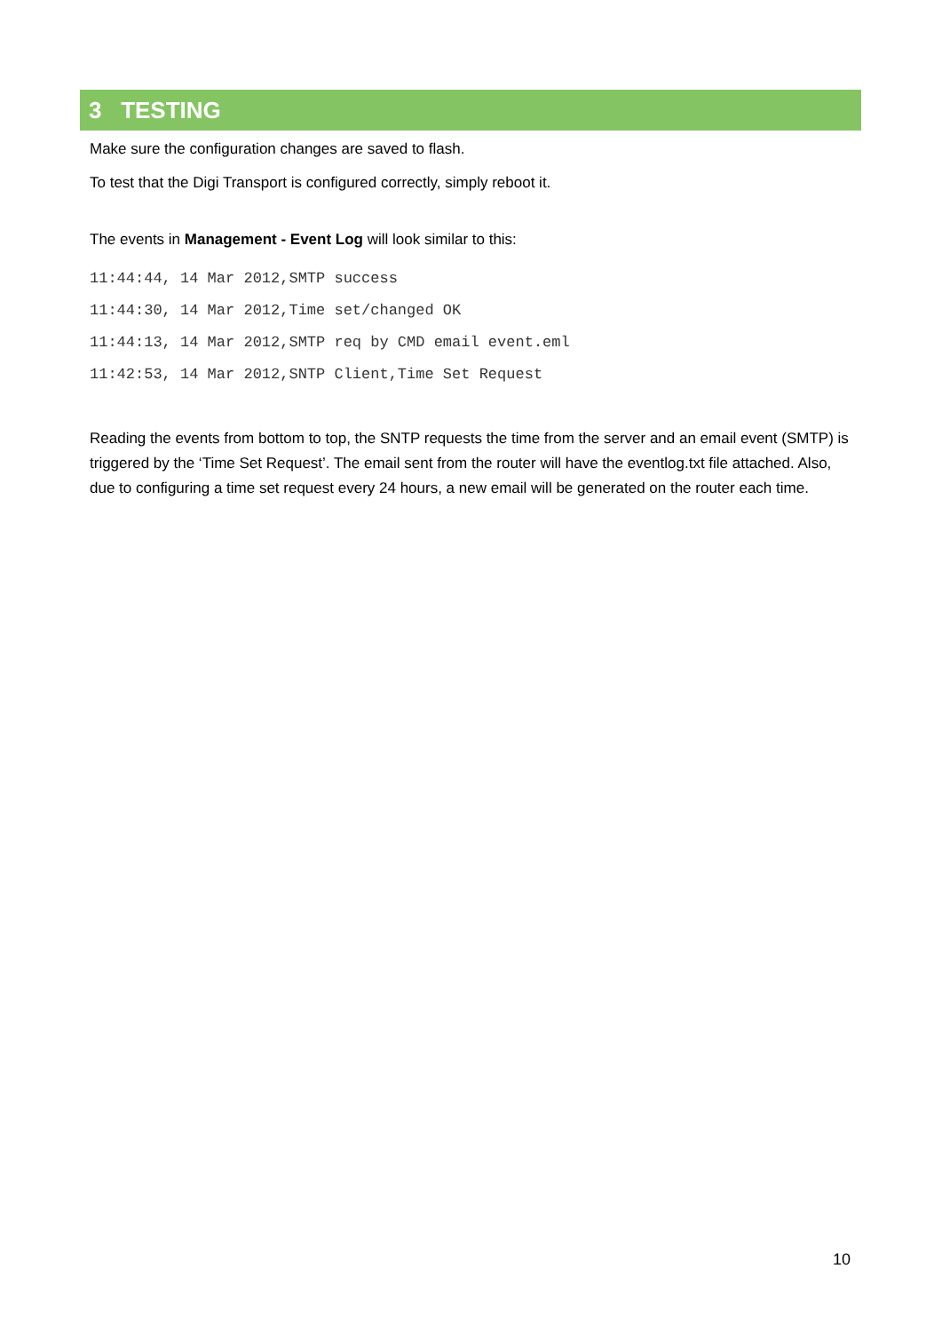3 TESTING
Make sure the configuration changes are saved to flash.
To test that the Digi Transport is configured correctly, simply reboot it.
The events in Management - Event Log will look similar to this:
11:44:44, 14 Mar 2012,SMTP success
11:44:30, 14 Mar 2012,Time set/changed OK
11:44:13, 14 Mar 2012,SMTP req by CMD email event.eml
11:42:53, 14 Mar 2012,SNTP Client,Time Set Request
Reading the events from bottom to top, the SNTP requests the time from the server and an email event (SMTP) is triggered by the ‘Time Set Request’. The email sent from the router will have the eventlog.txt file attached. Also, due to configuring a time set request every 24 hours, a new email will be generated on the router each time.
10